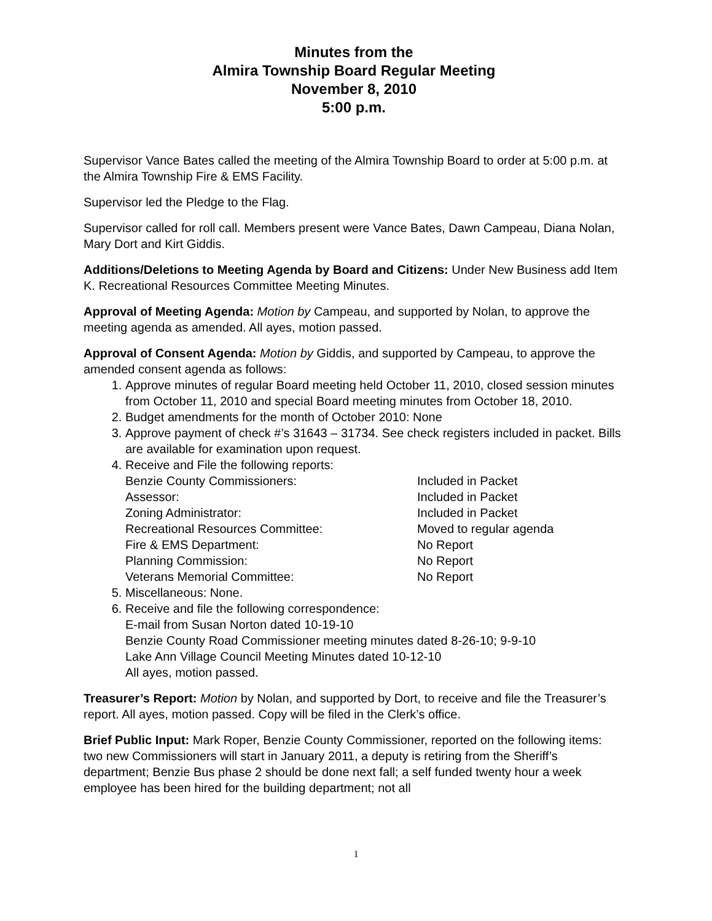Minutes from the
Almira Township Board Regular Meeting
November 8, 2010
5:00 p.m.
Supervisor Vance Bates called the meeting of the Almira Township Board to order at 5:00 p.m. at the Almira Township Fire & EMS Facility.
Supervisor led the Pledge to the Flag.
Supervisor called for roll call. Members present were Vance Bates, Dawn Campeau, Diana Nolan, Mary Dort and Kirt Giddis.
Additions/Deletions to Meeting Agenda by Board and Citizens: Under New Business add Item K. Recreational Resources Committee Meeting Minutes.
Approval of Meeting Agenda: Motion by Campeau, and supported by Nolan, to approve the meeting agenda as amended. All ayes, motion passed.
Approval of Consent Agenda: Motion by Giddis, and supported by Campeau, to approve the amended consent agenda as follows:
1. Approve minutes of regular Board meeting held October 11, 2010, closed session minutes from October 11, 2010 and special Board meeting minutes from October 18, 2010.
2. Budget amendments for the month of October 2010: None
3. Approve payment of check #’s 31643 – 31734. See check registers included in packet. Bills are available for examination upon request.
4. Receive and File the following reports:
| Benzie County Commissioners: | Included in Packet |
| Assessor: | Included in Packet |
| Zoning Administrator: | Included in Packet |
| Recreational Resources Committee: | Moved to regular agenda |
| Fire & EMS Department: | No Report |
| Planning Commission: | No Report |
| Veterans Memorial Committee: | No Report |
5. Miscellaneous: None.
6. Receive and file the following correspondence:
E-mail from Susan Norton dated 10-19-10
Benzie County Road Commissioner meeting minutes dated 8-26-10; 9-9-10
Lake Ann Village Council Meeting Minutes dated 10-12-10
All ayes, motion passed.
Treasurer’s Report: Motion by Nolan, and supported by Dort, to receive and file the Treasurer’s report. All ayes, motion passed. Copy will be filed in the Clerk’s office.
Brief Public Input: Mark Roper, Benzie County Commissioner, reported on the following items: two new Commissioners will start in January 2011, a deputy is retiring from the Sheriff’s department; Benzie Bus phase 2 should be done next fall; a self funded twenty hour a week employee has been hired for the building department; not all
1